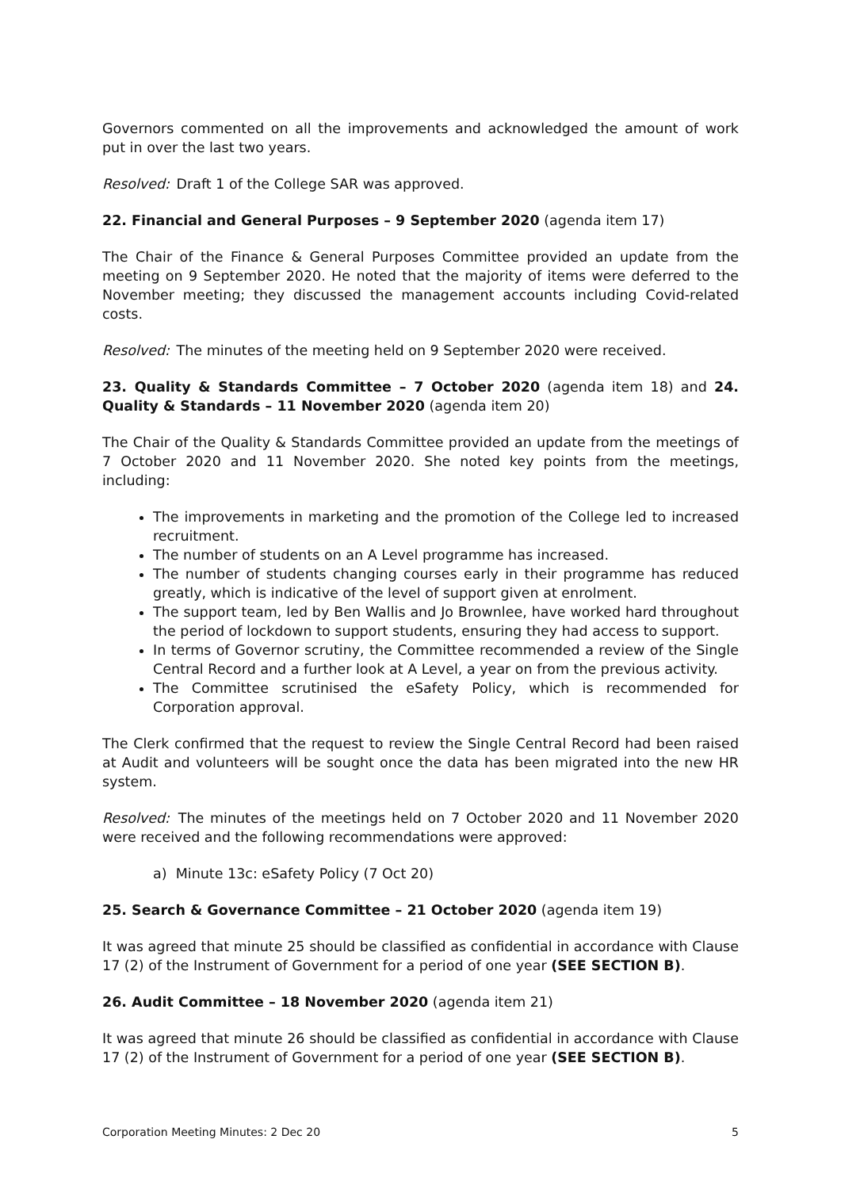Governors commented on all the improvements and acknowledged the amount of work put in over the last two years.
Resolved: Draft 1 of the College SAR was approved.
22. Financial and General Purposes – 9 September 2020 (agenda item 17)
The Chair of the Finance & General Purposes Committee provided an update from the meeting on 9 September 2020. He noted that the majority of items were deferred to the November meeting; they discussed the management accounts including Covid-related costs.
Resolved: The minutes of the meeting held on 9 September 2020 were received.
23. Quality & Standards Committee – 7 October 2020 (agenda item 18) and 24. Quality & Standards – 11 November 2020 (agenda item 20)
The Chair of the Quality & Standards Committee provided an update from the meetings of 7 October 2020 and 11 November 2020. She noted key points from the meetings, including:
The improvements in marketing and the promotion of the College led to increased recruitment.
The number of students on an A Level programme has increased.
The number of students changing courses early in their programme has reduced greatly, which is indicative of the level of support given at enrolment.
The support team, led by Ben Wallis and Jo Brownlee, have worked hard throughout the period of lockdown to support students, ensuring they had access to support.
In terms of Governor scrutiny, the Committee recommended a review of the Single Central Record and a further look at A Level, a year on from the previous activity.
The Committee scrutinised the eSafety Policy, which is recommended for Corporation approval.
The Clerk confirmed that the request to review the Single Central Record had been raised at Audit and volunteers will be sought once the data has been migrated into the new HR system.
Resolved: The minutes of the meetings held on 7 October 2020 and 11 November 2020 were received and the following recommendations were approved:
a) Minute 13c: eSafety Policy (7 Oct 20)
25. Search & Governance Committee – 21 October 2020 (agenda item 19)
It was agreed that minute 25 should be classified as confidential in accordance with Clause 17 (2) of the Instrument of Government for a period of one year (SEE SECTION B).
26. Audit Committee – 18 November 2020 (agenda item 21)
It was agreed that minute 26 should be classified as confidential in accordance with Clause 17 (2) of the Instrument of Government for a period of one year (SEE SECTION B).
Corporation Meeting Minutes: 2 Dec 20 5